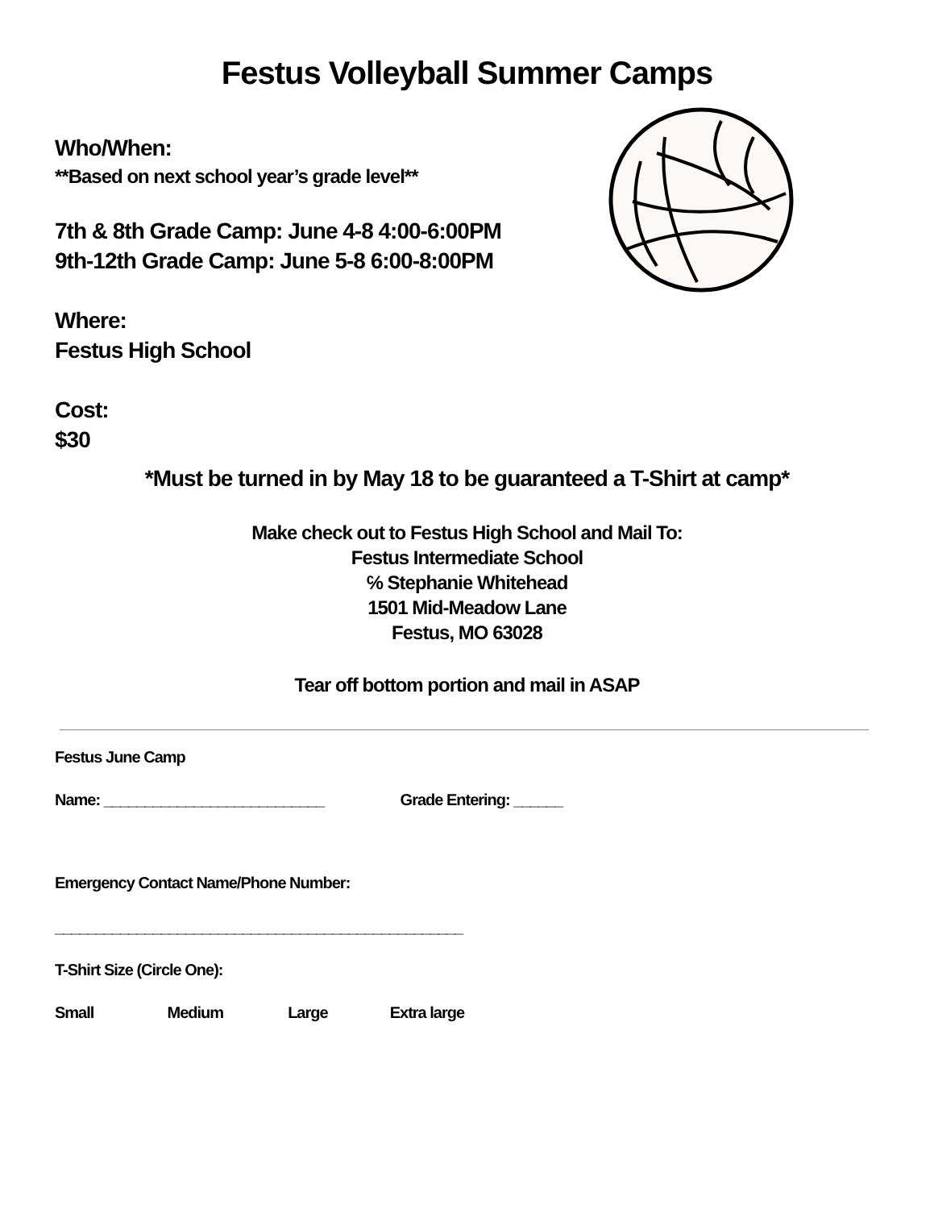Festus Volleyball Summer Camps
Who/When:
**Based on next school year’s grade level**
7th & 8th Grade Camp: June 4-8 4:00-6:00PM
9th-12th Grade Camp: June 5-8 6:00-8:00PM
Where:
Festus High School
Cost:
$30
*Must be turned in by May 18 to be guaranteed a T-Shirt at camp*
Make check out to Festus High School and Mail To:
Festus Intermediate School
℅ Stephanie Whitehead
1501 Mid-Meadow Lane
Festus, MO 63028
Tear off bottom portion and mail in ASAP
Festus June Camp
Name: ___________________________ Grade Entering: ______
Emergency Contact Name/Phone Number:
__________________________________________________
T-Shirt Size (Circle One):
Small Medium Large Extra large